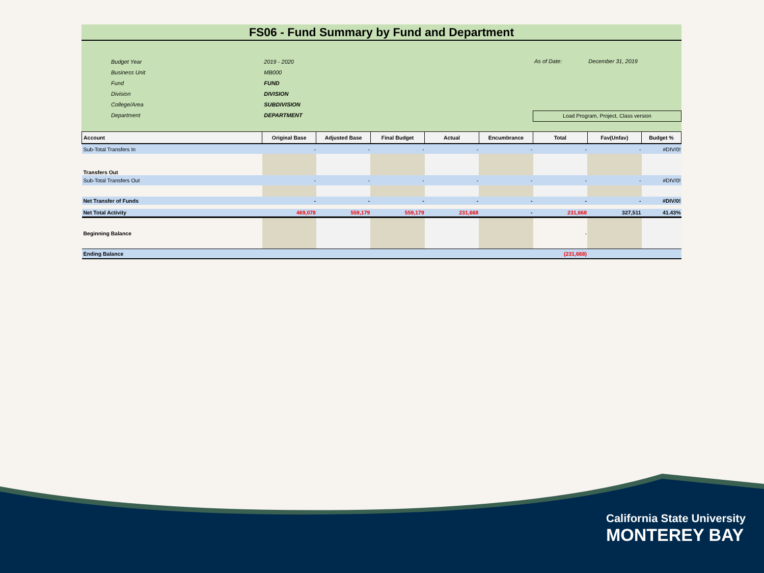FS06 - Fund Summary by Fund and Department
| Budget Year | 2019 - 2020 |
| Business Unit | MB000 |
| Fund | FUND |
| Division | DIVISION |
| College/Area | SUBDIVISION |
| Department | DEPARTMENT |
As of Date: December 31, 2019
Load Program, Project, Class version
| Account | Original Base | Adjusted Base | Final Budget | Actual | Encumbrance | Total | Fav(Unfav) | Budget % |
| --- | --- | --- | --- | --- | --- | --- | --- | --- |
| Sub-Total Transfers In | - | - | - | - | - | - | - | #DIV/0! |
| Transfers Out | | | | | | | | |
| Sub-Total Transfers Out | - | - | - | - | - | - | - | #DIV/0! |
| Net Transfer of Funds | - | - | - | - | - | - | - | #DIV/0! |
| Net Total Activity | 469,078 | 559,179 | 559,179 | 231,668 | - | 231,668 | 327,511 | 41.43% |
| Beginning Balance | | | | | | - | | |
| Ending Balance | | | | | | (231,668) | | |
California State University
MONTEREY BAY